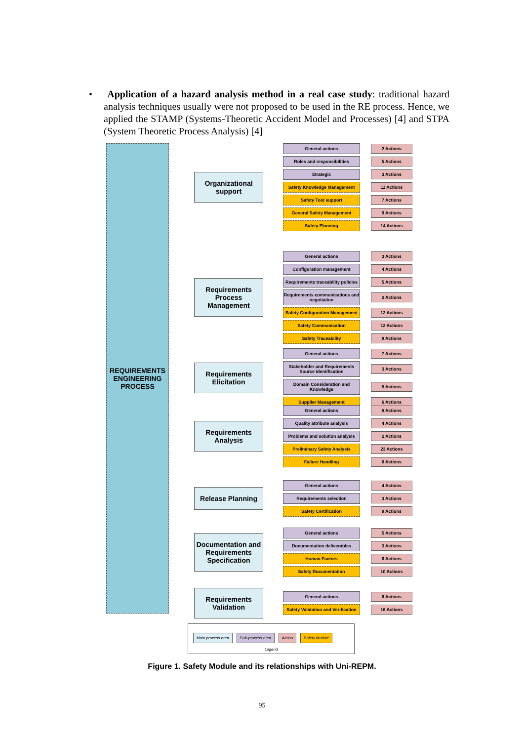• Application of a hazard analysis method in a real case study: traditional hazard analysis techniques usually were not proposed to be used in the RE process. Hence, we applied the STAMP (Systems-Theoretic Accident Model and Processes) [4] and STPA (System Theoretic Process Analysis) [4]
REQUIREMENTS ENGINEERING PROCESS
Organizational support
General actions 2 Actions
Roles and responsibilities 5 Actions
Strategic 3 Actions
Safety Knowledge Management 11 Actions
Safety Tool support 7 Actions
General Safety Management 9 Actions
Safety Planning 14 Actions
Requirements Process Management
General actions 3 Actions
Configuration management 4 Actions
Requirements traceability policies
5 Actions
Requirements communications and negotiation
2 Actions
Safety Configuration Management
12 Actions
Safety Communication 12 Actions
Safety Traceability 8 Actions
Requirements Elicitation
General actions 7 Actions
Stakeholder and Requirements Source Identification
3 Actions
Domain Consideration and Knowledge
5 Actions
Supplier Management 6 Actions
Requirements Analysis
General actions 6 Actions
Quality attribute analysis 4 Actions
Problems and solution analysis
2 Actions
Preliminary Safety Analysis 23 Actions
Failure Handling 6 Actions
Release Planning
General actions 4 Actions
Requirements selection 3 Actions
Safety Certification 9 Actions
Documentation and Requirements Specification
General actions 5 Actions
Documentation deliverables 3 Actions
Human Factors 6 Actions
Safety Documentation 10 Actions
Requirements Validation
General actions 6 Actions
Safety Validation and Verification
16 Actions
Main process area Sub-process area Action Safety Module
Legend
Figure 1. Safety Module and its relationships with Uni-REPM.
95